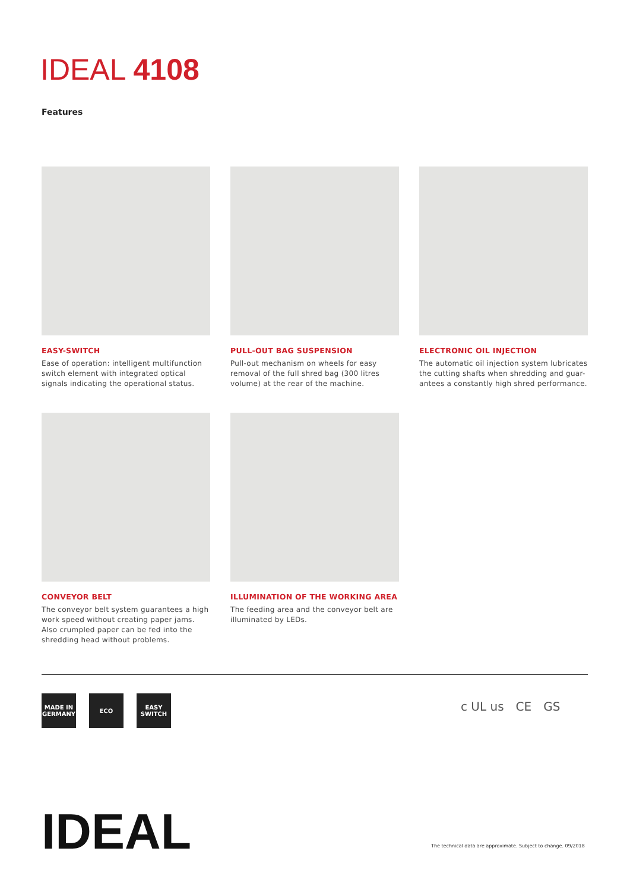IDEAL 4108
Features
EASY-SWITCH
Ease of operation: intelligent multifunction switch element with integrated optical signals indicating the operational status.
PULL-OUT BAG SUSPENSION
Pull-out mechanism on wheels for easy removal of the full shred bag (300 litres volume) at the rear of the machine.
ELECTRONIC OIL INJECTION
The automatic oil injection system lubricates the cutting shafts when shredding and guar-antees a constantly high shred performance.
CONVEYOR BELT
The conveyor belt system guarantees a high work speed without creating paper jams. Also crumpled paper can be fed into the shredding head without problems.
ILLUMINATION OF THE WORKING AREA
The feeding area and the conveyor belt are illuminated by LEDs.
MADE IN GERMANY
ECO EASY SWITCH
c UL us CE GS
IDEAL
The technical data are approximate. Subject to change. 09/2018